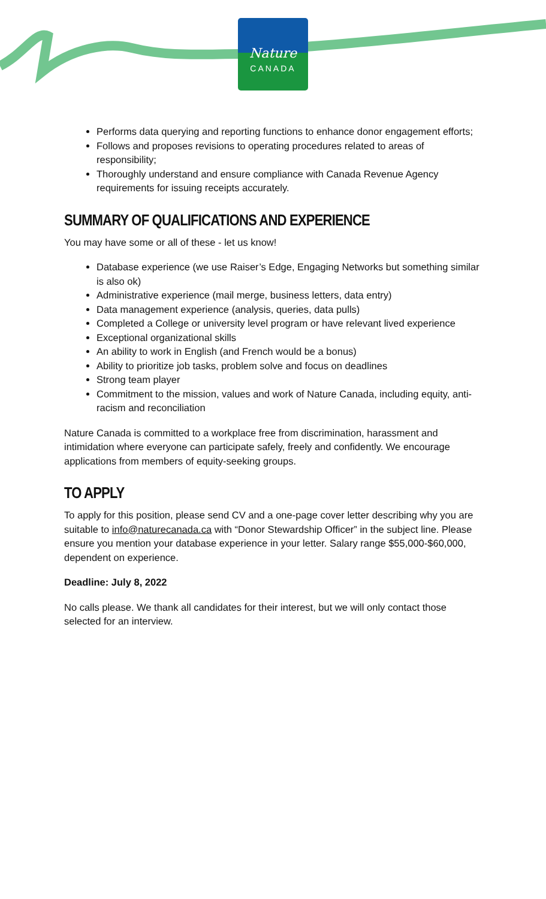Nature
CANADA
Performs data querying and reporting functions to enhance donor engagement efforts;
Follows and proposes revisions to operating procedures related to areas of responsibility;
Thoroughly understand and ensure compliance with Canada Revenue Agency requirements for issuing receipts accurately.
SUMMARY OF QUALIFICATIONS AND EXPERIENCE
You may have some or all of these - let us know!
Database experience (we use Raiser’s Edge, Engaging Networks but something similar is also ok)
Administrative experience (mail merge, business letters, data entry)
Data management experience (analysis, queries, data pulls)
Completed a College or university level program or have relevant lived experience
Exceptional organizational skills
An ability to work in English (and French would be a bonus)
Ability to prioritize job tasks, problem solve and focus on deadlines
Strong team player
Commitment to the mission, values and work of Nature Canada, including equity, anti-racism and reconciliation
Nature Canada is committed to a workplace free from discrimination, harassment and intimidation where everyone can participate safely, freely and confidently. We encourage applications from members of equity-seeking groups.
TO APPLY
To apply for this position, please send CV and a one-page cover letter describing why you are suitable to info@naturecanada.ca with “Donor Stewardship Officer” in the subject line. Please ensure you mention your database experience in your letter. Salary range $55,000-$60,000, dependent on experience.
Deadline: July 8, 2022
No calls please. We thank all candidates for their interest, but we will only contact those selected for an interview.